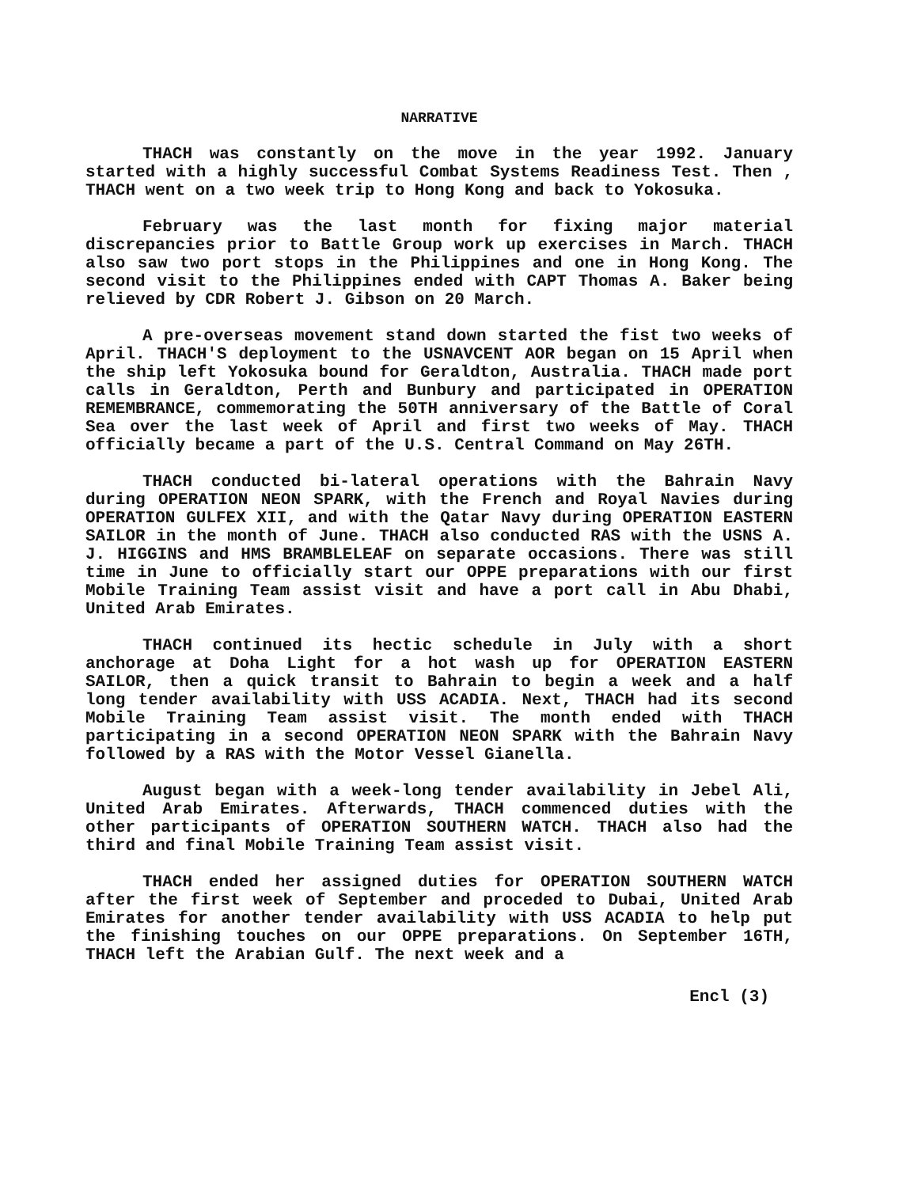NARRATIVE
THACH was constantly on the move in the year 1992. January started with a highly successful Combat Systems Readiness Test. Then , THACH went on a two week trip to Hong Kong and back to Yokosuka.
February was the last month for fixing major material discrepancies prior to Battle Group work up exercises in March. THACH also saw two port stops in the Philippines and one in Hong Kong. The second visit to the Philippines ended with CAPT Thomas A. Baker being relieved by CDR Robert J. Gibson on 20 March.
A pre-overseas movement stand down started the fist two weeks of April. THACH'S deployment to the USNAVCENT AOR began on 15 April when the ship left Yokosuka bound for Geraldton, Australia. THACH made port calls in Geraldton, Perth and Bunbury and participated in OPERATION REMEMBRANCE, commemorating the 50TH anniversary of the Battle of Coral Sea over the last week of April and first two weeks of May. THACH officially became a part of the U.S. Central Command on May 26TH.
THACH conducted bi-lateral operations with the Bahrain Navy during OPERATION NEON SPARK, with the French and Royal Navies during OPERATION GULFEX XII, and with the Qatar Navy during OPERATION EASTERN SAILOR in the month of June. THACH also conducted RAS with the USNS A. J. HIGGINS and HMS BRAMBLELEAF on separate occasions. There was still time in June to officially start our OPPE preparations with our first Mobile Training Team assist visit and have a port call in Abu Dhabi, United Arab Emirates.
THACH continued its hectic schedule in July with a short anchorage at Doha Light for a hot wash up for OPERATION EASTERN SAILOR, then a quick transit to Bahrain to begin a week and a half long tender availability with USS ACADIA. Next, THACH had its second Mobile Training Team assist visit. The month ended with THACH participating in a second OPERATION NEON SPARK with the Bahrain Navy followed by a RAS with the Motor Vessel Gianella.
August began with a week-long tender availability in Jebel Ali, United Arab Emirates. Afterwards, THACH commenced duties with the other participants of OPERATION SOUTHERN WATCH. THACH also had the third and final Mobile Training Team assist visit.
THACH ended her assigned duties for OPERATION SOUTHERN WATCH after the first week of September and proceded to Dubai, United Arab Emirates for another tender availability with USS ACADIA to help put the finishing touches on our OPPE preparations. On September 16TH, THACH left the Arabian Gulf. The next week and a
Encl (3)